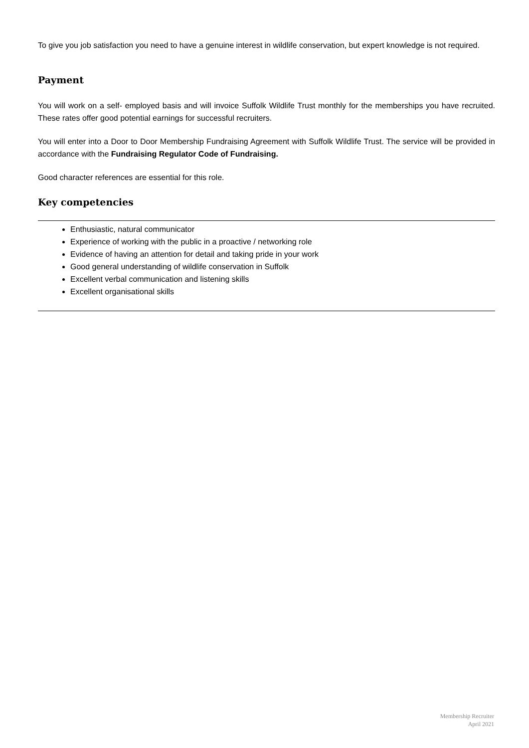To give you job satisfaction you need to have a genuine interest in wildlife conservation, but expert knowledge is not required.
Payment
You will work on a self- employed basis and will invoice Suffolk Wildlife Trust monthly for the memberships you have recruited. These rates offer good potential earnings for successful recruiters.
You will enter into a Door to Door Membership Fundraising Agreement with Suffolk Wildlife Trust. The service will be provided in accordance with the Fundraising Regulator Code of Fundraising.
Good character references are essential for this role.
Key competencies
Enthusiastic, natural communicator
Experience of working with the public in a proactive / networking role
Evidence of having an attention for detail and taking pride in your work
Good general understanding of wildlife conservation in Suffolk
Excellent verbal communication and listening skills
Excellent organisational skills
Membership Recruiter
April 2021